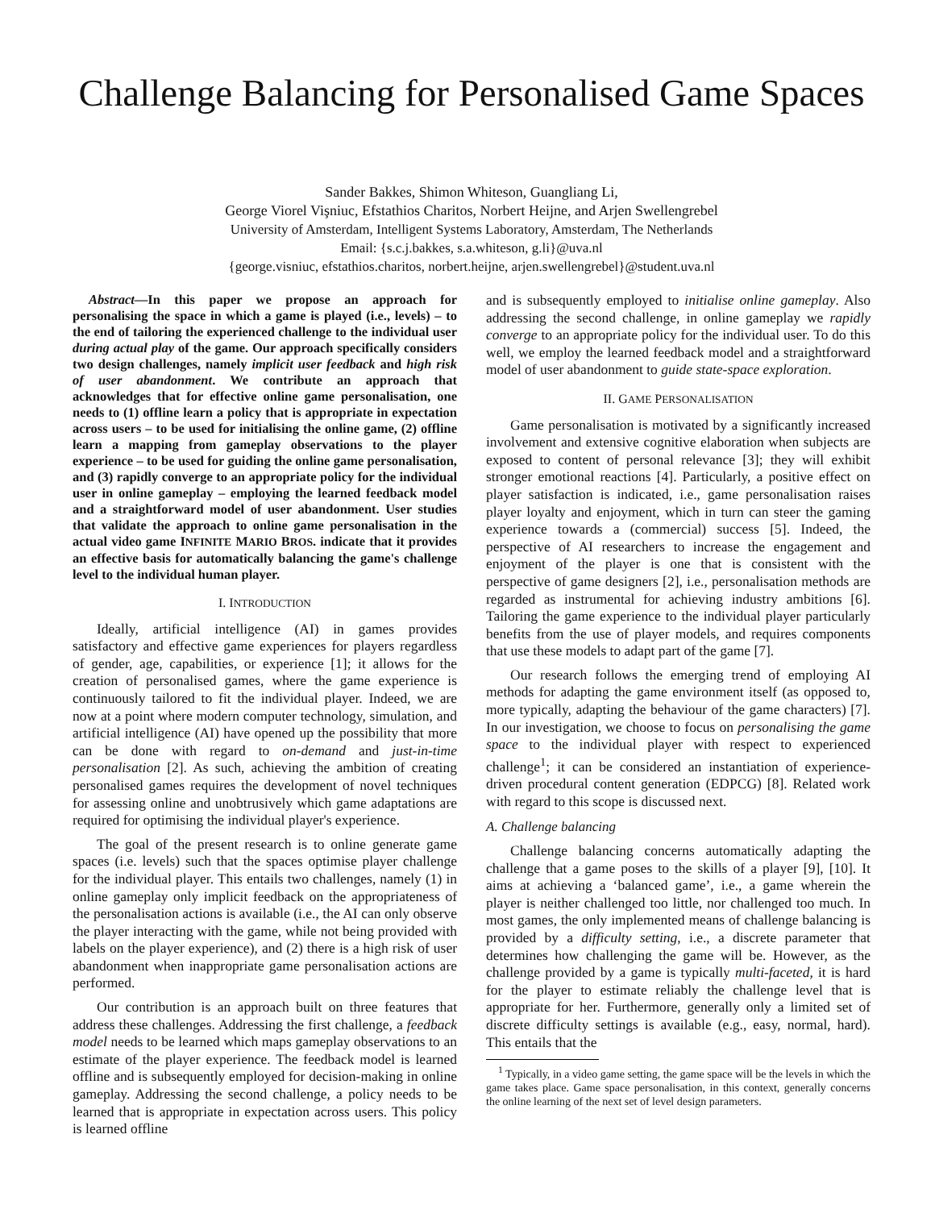Challenge Balancing for Personalised Game Spaces
Sander Bakkes, Shimon Whiteson, Guangliang Li,
George Viorel Vişniuc, Efstathios Charitos, Norbert Heijne, and Arjen Swellengrebel
University of Amsterdam, Intelligent Systems Laboratory, Amsterdam, The Netherlands
Email: {s.c.j.bakkes, s.a.whiteson, g.li}@uva.nl
{george.visniuc, efstathios.charitos, norbert.heijne, arjen.swellengrebel}@student.uva.nl
Abstract—In this paper we propose an approach for personalising the space in which a game is played (i.e., levels) – to the end of tailoring the experienced challenge to the individual user during actual play of the game. Our approach specifically considers two design challenges, namely implicit user feedback and high risk of user abandonment. We contribute an approach that acknowledges that for effective online game personalisation, one needs to (1) offline learn a policy that is appropriate in expectation across users – to be used for initialising the online game, (2) offline learn a mapping from gameplay observations to the player experience – to be used for guiding the online game personalisation, and (3) rapidly converge to an appropriate policy for the individual user in online gameplay – employing the learned feedback model and a straightforward model of user abandonment. User studies that validate the approach to online game personalisation in the actual video game INFINITE MARIO BROS. indicate that it provides an effective basis for automatically balancing the game's challenge level to the individual human player.
I. INTRODUCTION
Ideally, artificial intelligence (AI) in games provides satisfactory and effective game experiences for players regardless of gender, age, capabilities, or experience [1]; it allows for the creation of personalised games, where the game experience is continuously tailored to fit the individual player. Indeed, we are now at a point where modern computer technology, simulation, and artificial intelligence (AI) have opened up the possibility that more can be done with regard to on-demand and just-in-time personalisation [2]. As such, achieving the ambition of creating personalised games requires the development of novel techniques for assessing online and unobtrusively which game adaptations are required for optimising the individual player's experience.
The goal of the present research is to online generate game spaces (i.e. levels) such that the spaces optimise player challenge for the individual player. This entails two challenges, namely (1) in online gameplay only implicit feedback on the appropriateness of the personalisation actions is available (i.e., the AI can only observe the player interacting with the game, while not being provided with labels on the player experience), and (2) there is a high risk of user abandonment when inappropriate game personalisation actions are performed.
Our contribution is an approach built on three features that address these challenges. Addressing the first challenge, a feedback model needs to be learned which maps gameplay observations to an estimate of the player experience. The feedback model is learned offline and is subsequently employed for decision-making in online gameplay. Addressing the second challenge, a policy needs to be learned that is appropriate in expectation across users. This policy is learned offline
and is subsequently employed to initialise online gameplay. Also addressing the second challenge, in online gameplay we rapidly converge to an appropriate policy for the individual user. To do this well, we employ the learned feedback model and a straightforward model of user abandonment to guide state-space exploration.
II. GAME PERSONALISATION
Game personalisation is motivated by a significantly increased involvement and extensive cognitive elaboration when subjects are exposed to content of personal relevance [3]; they will exhibit stronger emotional reactions [4]. Particularly, a positive effect on player satisfaction is indicated, i.e., game personalisation raises player loyalty and enjoyment, which in turn can steer the gaming experience towards a (commercial) success [5]. Indeed, the perspective of AI researchers to increase the engagement and enjoyment of the player is one that is consistent with the perspective of game designers [2], i.e., personalisation methods are regarded as instrumental for achieving industry ambitions [6]. Tailoring the game experience to the individual player particularly benefits from the use of player models, and requires components that use these models to adapt part of the game [7].
Our research follows the emerging trend of employing AI methods for adapting the game environment itself (as opposed to, more typically, adapting the behaviour of the game characters) [7]. In our investigation, we choose to focus on personalising the game space to the individual player with respect to experienced challenge<sup>1</sup>; it can be considered an instantiation of experience-driven procedural content generation (EDPCG) [8]. Related work with regard to this scope is discussed next.
A. Challenge balancing
Challenge balancing concerns automatically adapting the challenge that a game poses to the skills of a player [9], [10]. It aims at achieving a ‘balanced game’, i.e., a game wherein the player is neither challenged too little, nor challenged too much. In most games, the only implemented means of challenge balancing is provided by a difficulty setting, i.e., a discrete parameter that determines how challenging the game will be. However, as the challenge provided by a game is typically multi-faceted, it is hard for the player to estimate reliably the challenge level that is appropriate for her. Furthermore, generally only a limited set of discrete difficulty settings is available (e.g., easy, normal, hard). This entails that the
<sup>1</sup> Typically, in a video game setting, the game space will be the levels in which the game takes place. Game space personalisation, in this context, generally concerns the online learning of the next set of level design parameters.